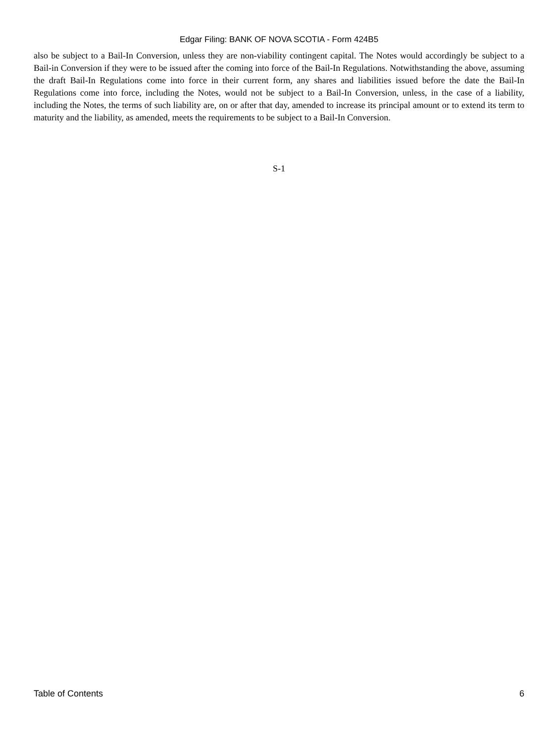Edgar Filing: BANK OF NOVA SCOTIA - Form 424B5
also be subject to a Bail-In Conversion, unless they are non-viability contingent capital. The Notes would accordingly be subject to a Bail-in Conversion if they were to be issued after the coming into force of the Bail-In Regulations. Notwithstanding the above, assuming the draft Bail-In Regulations come into force in their current form, any shares and liabilities issued before the date the Bail-In Regulations come into force, including the Notes, would not be subject to a Bail-In Conversion, unless, in the case of a liability, including the Notes, the terms of such liability are, on or after that day, amended to increase its principal amount or to extend its term to maturity and the liability, as amended, meets the requirements to be subject to a Bail-In Conversion.
S-1
Table of Contents 6